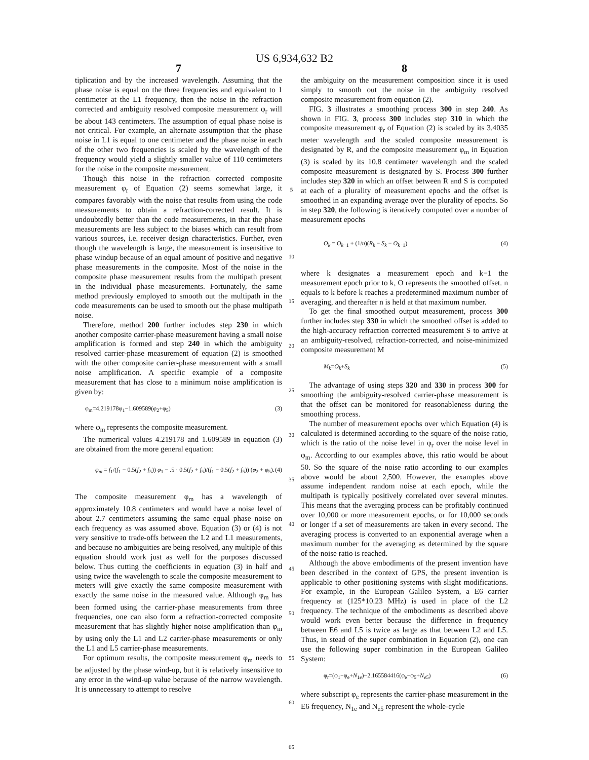US 6,934,632 B2
7
tiplication and by the increased wavelength. Assuming that the phase noise is equal on the three frequencies and equivalent to 1 centimeter at the L1 frequency, then the noise in the refraction corrected and ambiguity resolved composite measurement φ<sub>r</sub> will be about 143 centimeters. The assumption of equal phase noise is not critical. For example, an alternate assumption that the phase noise in L1 is equal to one centimeter and the phase noise in each of the other two frequencies is scaled by the wavelength of the frequency would yield a slightly smaller value of 110 centimeters for the noise in the composite measurement.
Though this noise in the refraction corrected composite measurement φ<sub>r</sub> of Equation (2) seems somewhat large, it compares favorably with the noise that results from using the code measurements to obtain a refraction-corrected result. It is undoubtedly better than the code measurements, in that the phase measurements are less subject to the biases which can result from various sources, i.e. receiver design characteristics. Further, even though the wavelength is large, the measurement is insensitive to phase windup because of an equal amount of positive and negative phase measurements in the composite. Most of the noise in the composite phase measurement results from the multipath present in the individual phase measurements. Fortunately, the same method previously employed to smooth out the multipath in the code measurements can be used to smooth out the phase multipath noise.
Therefore, method 200 further includes step 230 in which another composite carrier-phase measurement having a small noise amplification is formed and step 240 in which the ambiguity resolved carrier-phase measurement of equation (2) is smoothed with the other composite carrier-phase measurement with a small noise amplification. A specific example of a composite measurement that has close to a minimum noise amplification is given by:
φ<sub>m</sub>=4.219178φ<sub>1</sub>−1.609589(φ<sub>2</sub>+φ<sub>5</sub>) (3)
where φ<sub>m</sub> represents the composite measurement.
The numerical values 4.219178 and 1.609589 in equation (3) are obtained from the more general equation:
φ<sub>m</sub> = f<sub>1</sub>/(f<sub>1</sub> − 0.5(f<sub>2</sub> + f<sub>5</sub>)) φ<sub>1</sub> − .5 · 0.5(f<sub>2</sub> + f<sub>5</sub>)/(f<sub>1</sub> − 0.5(f<sub>2</sub> + f<sub>5</sub>)) (φ<sub>2</sub> + φ<sub>5</sub>). (4)
The composite measurement φ<sub>m</sub> has a wavelength of approximately 10.8 centimeters and would have a noise level of about 2.7 centimeters assuming the same equal phase noise on each frequency as was assumed above. Equation (3) or (4) is not very sensitive to trade-offs between the L2 and L1 measurements, and because no ambiguities are being resolved, any multiple of this equation should work just as well for the purposes discussed below. Thus cutting the coefficients in equation (3) in half and using twice the wavelength to scale the composite measurement to meters will give exactly the same composite measurement with exactly the same noise in the measured value. Although φ<sub>m</sub> has been formed using the carrier-phase measurements from three frequencies, one can also form a refraction-corrected composite measurement that has slightly higher noise amplification than φ<sub>m</sub> by using only the L1 and L2 carrier-phase measurements or only the L1 and L5 carrier-phase measurements.
For optimum results, the composite measurement φ<sub>m</sub> needs to be adjusted by the phase wind-up, but it is relatively insensitive to any error in the wind-up value because of the narrow wavelength. It is unnecessary to attempt to resolve
5
10
15
20
25
30
35
40
45
50
55
60
65
8
the ambiguity on the measurement composition since it is used simply to smooth out the noise in the ambiguity resolved composite measurement from equation (2).
FIG. 3 illustrates a smoothing process 300 in step 240. As shown in FIG. 3, process 300 includes step 310 in which the composite measurement φ<sub>r</sub> of Equation (2) is scaled by its 3.4035 meter wavelength and the scaled composite measurement is designated by R, and the composite measurement φ<sub>m</sub> in Equation (3) is scaled by its 10.8 centimeter wavelength and the scaled composite measurement is designated by S. Process 300 further includes step 320 in which an offset between R and S is computed at each of a plurality of measurement epochs and the offset is smoothed in an expanding average over the plurality of epochs. So in step 320, the following is iteratively computed over a number of measurement epochs
O<sub>k</sub> = O<sub>k−1</sub> + (1/n)(R<sub>k</sub> − S<sub>k</sub> − O<sub>k−1</sub>) (4)
where k designates a measurement epoch and k−1 the measurement epoch prior to k, O represents the smoothed offset. n equals to k before k reaches a predetermined maximum number of averaging, and thereafter n is held at that maximum number.
To get the final smoothed output measurement, process 300 further includes step 330 in which the smoothed offset is added to the high-accuracy refraction corrected measurement S to arrive at an ambiguity-resolved, refraction-corrected, and noise-minimized composite measurement M
M<sub>k</sub>=O<sub>k</sub>+S<sub>k</sub> (5)
The advantage of using steps 320 and 330 in process 300 for smoothing the ambiguity-resolved carrier-phase measurement is that the offset can be monitored for reasonableness during the smoothing process.
The number of measurement epochs over which Equation (4) is calculated is determined according to the square of the noise ratio, which is the ratio of the noise level in φ<sub>r</sub> over the noise level in φ<sub>m</sub>. According to our examples above, this ratio would be about 50. So the square of the noise ratio according to our examples above would be about 2,500. However, the examples above assume independent random noise at each epoch, while the multipath is typically positively correlated over several minutes. This means that the averaging process can be profitably continued over 10,000 or more measurement epochs, or for 10,000 seconds or longer if a set of measurements are taken in every second. The averaging process is converted to an exponential average when a maximum number for the averaging as determined by the square of the noise ratio is reached.
Although the above embodiments of the present invention have been described in the context of GPS, the present invention is applicable to other positioning systems with slight modifications. For example, in the European Galileo System, a E6 carrier frequency at (125*10.23 MHz) is used in place of the L2 frequency. The technique of the embodiments as described above would work even better because the difference in frequency between E6 and L5 is twice as large as that between L2 and L5. Thus, in stead of the super combination in Equation (2), one can use the following super combination in the European Galileo System:
φ<sub>r</sub>=(φ<sub>1</sub>−φ<sub>e</sub>+N<sub>1e</sub>)−2.165584416(φ<sub>e</sub>−φ<sub>5</sub>+N<sub>e5</sub>) (6)
where subscript φ<sub>e</sub> represents the carrier-phase measurement in the E6 frequency, N<sub>1e</sub> and N<sub>e5</sub> represent the whole-cycle